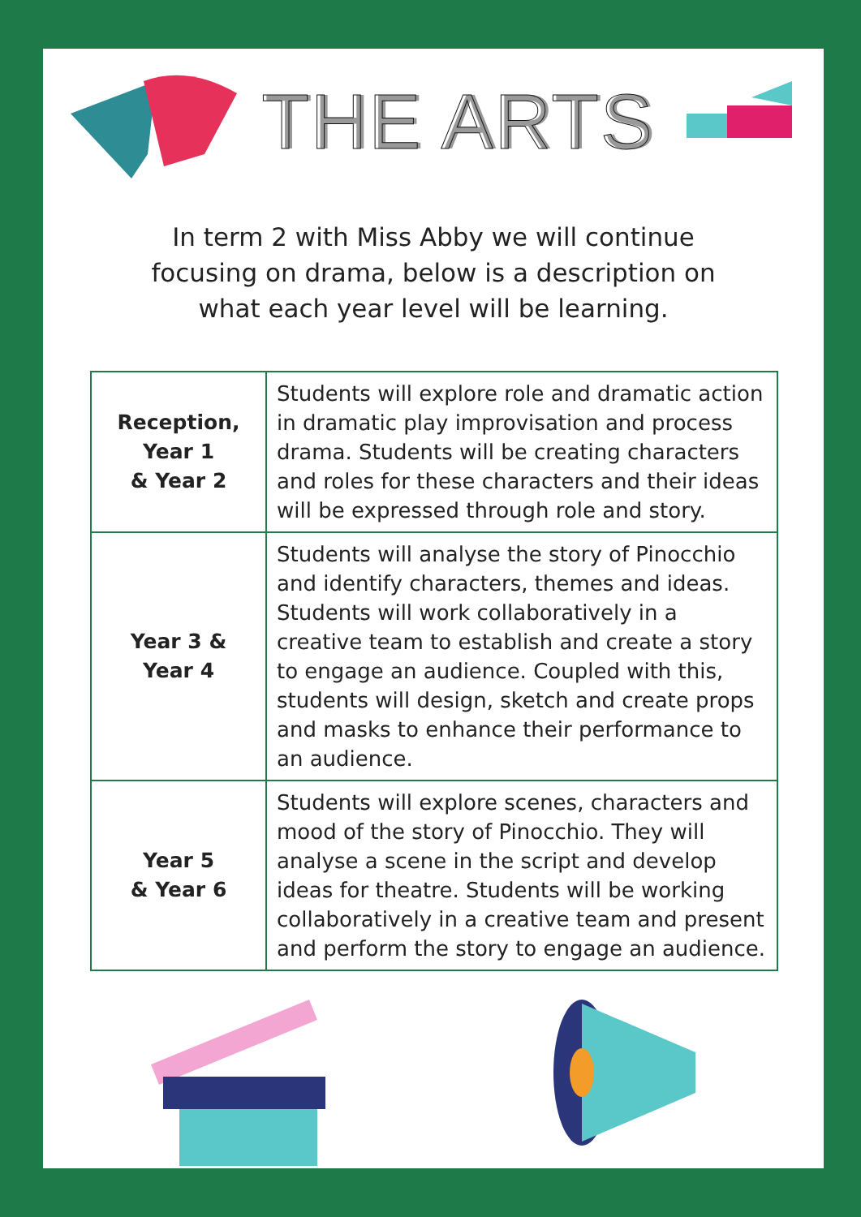THE ARTS
In term 2 with Miss Abby we will continue focusing on drama, below is a description on what each year level will be learning.
| Reception, Year 1 & Year 2 | Students will explore role and dramatic action in dramatic play improvisation and process drama. Students will be creating characters and roles for these characters and their ideas will be expressed through role and story. |
| Year 3 & Year 4 | Students will analyse the story of Pinocchio and identify characters, themes and ideas. Students will work collaboratively in a creative team to establish and create a story to engage an audience. Coupled with this, students will design, sketch and create props and masks to enhance their performance to an audience. |
| Year 5 & Year 6 | Students will explore scenes, characters and mood of the story of Pinocchio. They will analyse a scene in the script and develop ideas for theatre. Students will be working collaboratively in a creative team and present and perform the story to engage an audience. |